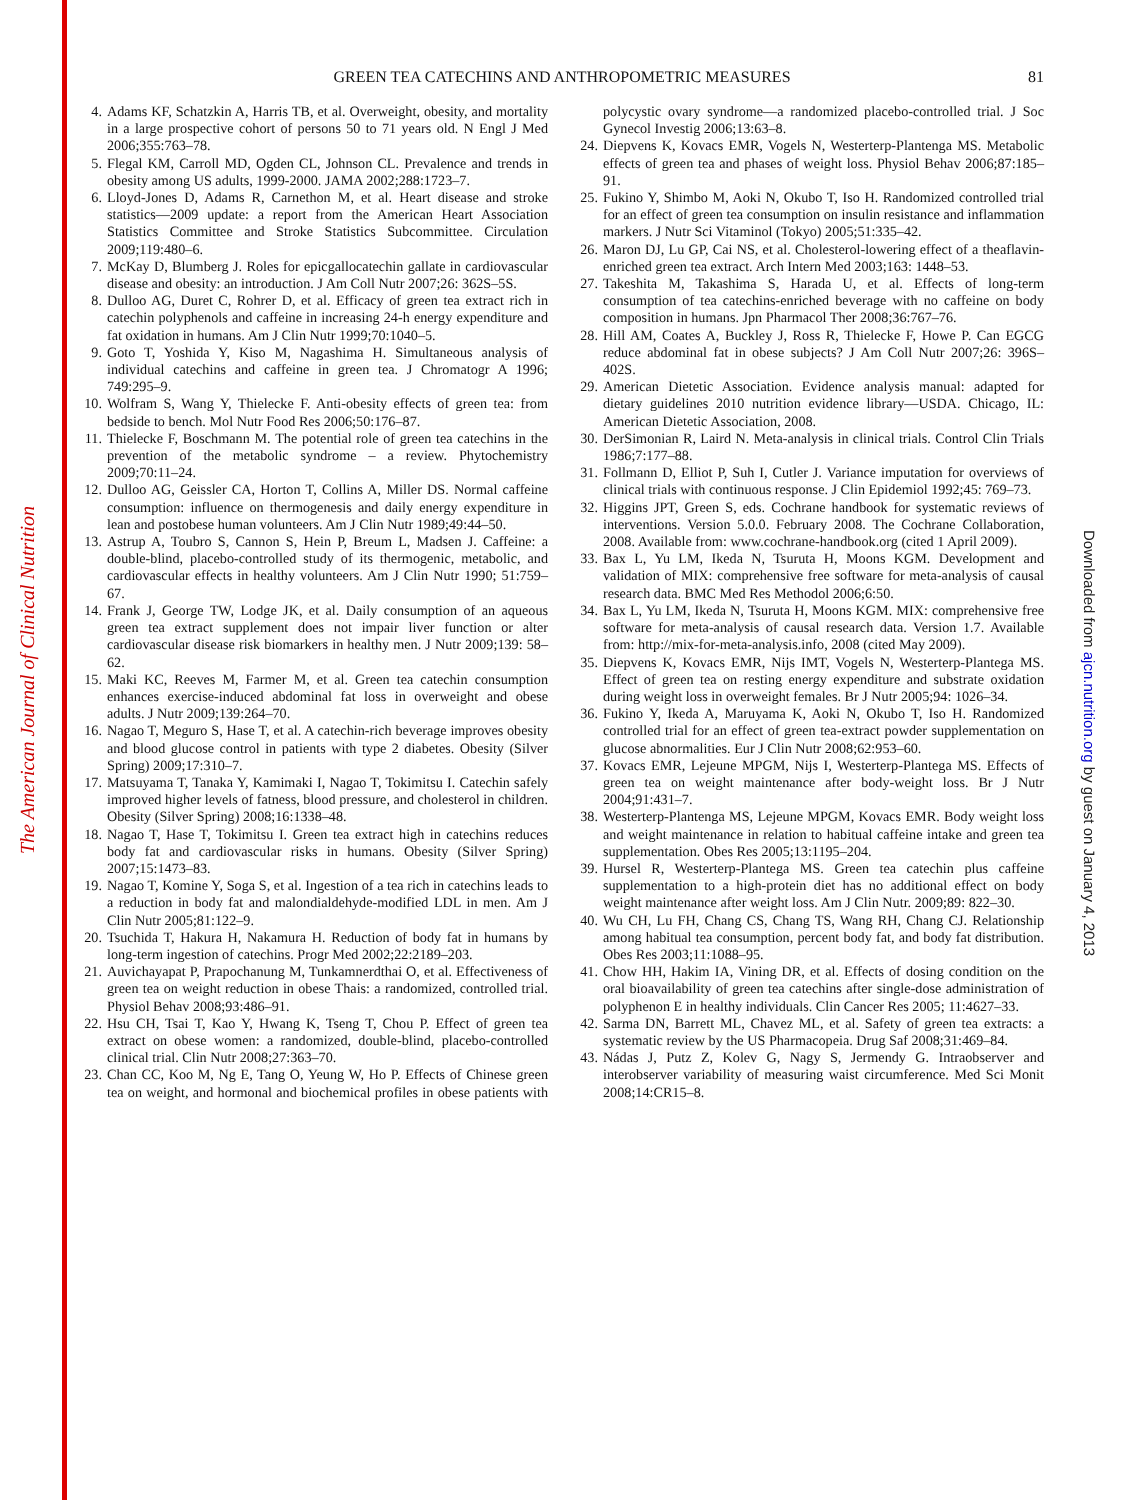The American Journal of Clinical Nutrition
Downloaded from ajcn.nutrition.org by guest on January 4, 2013
GREEN TEA CATECHINS AND ANTHROPOMETRIC MEASURES
81
4. Adams KF, Schatzkin A, Harris TB, et al. Overweight, obesity, and mortality in a large prospective cohort of persons 50 to 71 years old. N Engl J Med 2006;355:763–78.
5. Flegal KM, Carroll MD, Ogden CL, Johnson CL. Prevalence and trends in obesity among US adults, 1999-2000. JAMA 2002;288:1723–7.
6. Lloyd-Jones D, Adams R, Carnethon M, et al. Heart disease and stroke statistics—2009 update: a report from the American Heart Association Statistics Committee and Stroke Statistics Subcommittee. Circulation 2009;119:480–6.
7. McKay D, Blumberg J. Roles for epicgallocatechin gallate in cardiovascular disease and obesity: an introduction. J Am Coll Nutr 2007;26: 362S–5S.
8. Dulloo AG, Duret C, Rohrer D, et al. Efficacy of green tea extract rich in catechin polyphenols and caffeine in increasing 24-h energy expenditure and fat oxidation in humans. Am J Clin Nutr 1999;70:1040–5.
9. Goto T, Yoshida Y, Kiso M, Nagashima H. Simultaneous analysis of individual catechins and caffeine in green tea. J Chromatogr A 1996; 749:295–9.
10. Wolfram S, Wang Y, Thielecke F. Anti-obesity effects of green tea: from bedside to bench. Mol Nutr Food Res 2006;50:176–87.
11. Thielecke F, Boschmann M. The potential role of green tea catechins in the prevention of the metabolic syndrome – a review. Phytochemistry 2009;70:11–24.
12. Dulloo AG, Geissler CA, Horton T, Collins A, Miller DS. Normal caffeine consumption: influence on thermogenesis and daily energy expenditure in lean and postobese human volunteers. Am J Clin Nutr 1989;49:44–50.
13. Astrup A, Toubro S, Cannon S, Hein P, Breum L, Madsen J. Caffeine: a double-blind, placebo-controlled study of its thermogenic, metabolic, and cardiovascular effects in healthy volunteers. Am J Clin Nutr 1990; 51:759–67.
14. Frank J, George TW, Lodge JK, et al. Daily consumption of an aqueous green tea extract supplement does not impair liver function or alter cardiovascular disease risk biomarkers in healthy men. J Nutr 2009;139: 58–62.
15. Maki KC, Reeves M, Farmer M, et al. Green tea catechin consumption enhances exercise-induced abdominal fat loss in overweight and obese adults. J Nutr 2009;139:264–70.
16. Nagao T, Meguro S, Hase T, et al. A catechin-rich beverage improves obesity and blood glucose control in patients with type 2 diabetes. Obesity (Silver Spring) 2009;17:310–7.
17. Matsuyama T, Tanaka Y, Kamimaki I, Nagao T, Tokimitsu I. Catechin safely improved higher levels of fatness, blood pressure, and cholesterol in children. Obesity (Silver Spring) 2008;16:1338–48.
18. Nagao T, Hase T, Tokimitsu I. Green tea extract high in catechins reduces body fat and cardiovascular risks in humans. Obesity (Silver Spring) 2007;15:1473–83.
19. Nagao T, Komine Y, Soga S, et al. Ingestion of a tea rich in catechins leads to a reduction in body fat and malondialdehyde-modified LDL in men. Am J Clin Nutr 2005;81:122–9.
20. Tsuchida T, Hakura H, Nakamura H. Reduction of body fat in humans by long-term ingestion of catechins. Progr Med 2002;22:2189–203.
21. Auvichayapat P, Prapochanung M, Tunkamnerdthai O, et al. Effectiveness of green tea on weight reduction in obese Thais: a randomized, controlled trial. Physiol Behav 2008;93:486–91.
22. Hsu CH, Tsai T, Kao Y, Hwang K, Tseng T, Chou P. Effect of green tea extract on obese women: a randomized, double-blind, placebo-controlled clinical trial. Clin Nutr 2008;27:363–70.
23. Chan CC, Koo M, Ng E, Tang O, Yeung W, Ho P. Effects of Chinese green tea on weight, and hormonal and biochemical profiles in obese patients with polycystic ovary syndrome—a randomized placebo-controlled trial. J Soc Gynecol Investig 2006;13:63–8.
24. Diepvens K, Kovacs EMR, Vogels N, Westerterp-Plantenga MS. Metabolic effects of green tea and phases of weight loss. Physiol Behav 2006;87:185–91.
25. Fukino Y, Shimbo M, Aoki N, Okubo T, Iso H. Randomized controlled trial for an effect of green tea consumption on insulin resistance and inflammation markers. J Nutr Sci Vitaminol (Tokyo) 2005;51:335–42.
26. Maron DJ, Lu GP, Cai NS, et al. Cholesterol-lowering effect of a theaflavin-enriched green tea extract. Arch Intern Med 2003;163: 1448–53.
27. Takeshita M, Takashima S, Harada U, et al. Effects of long-term consumption of tea catechins-enriched beverage with no caffeine on body composition in humans. Jpn Pharmacol Ther 2008;36:767–76.
28. Hill AM, Coates A, Buckley J, Ross R, Thielecke F, Howe P. Can EGCG reduce abdominal fat in obese subjects? J Am Coll Nutr 2007;26: 396S–402S.
29. American Dietetic Association. Evidence analysis manual: adapted for dietary guidelines 2010 nutrition evidence library—USDA. Chicago, IL: American Dietetic Association, 2008.
30. DerSimonian R, Laird N. Meta-analysis in clinical trials. Control Clin Trials 1986;7:177–88.
31. Follmann D, Elliot P, Suh I, Cutler J. Variance imputation for overviews of clinical trials with continuous response. J Clin Epidemiol 1992;45: 769–73.
32. Higgins JPT, Green S, eds. Cochrane handbook for systematic reviews of interventions. Version 5.0.0. February 2008. The Cochrane Collaboration, 2008. Available from: www.cochrane-handbook.org (cited 1 April 2009).
33. Bax L, Yu LM, Ikeda N, Tsuruta H, Moons KGM. Development and validation of MIX: comprehensive free software for meta-analysis of causal research data. BMC Med Res Methodol 2006;6:50.
34. Bax L, Yu LM, Ikeda N, Tsuruta H, Moons KGM. MIX: comprehensive free software for meta-analysis of causal research data. Version 1.7. Available from: http://mix-for-meta-analysis.info, 2008 (cited May 2009).
35. Diepvens K, Kovacs EMR, Nijs IMT, Vogels N, Westerterp-Plantega MS. Effect of green tea on resting energy expenditure and substrate oxidation during weight loss in overweight females. Br J Nutr 2005;94: 1026–34.
36. Fukino Y, Ikeda A, Maruyama K, Aoki N, Okubo T, Iso H. Randomized controlled trial for an effect of green tea-extract powder supplementation on glucose abnormalities. Eur J Clin Nutr 2008;62:953–60.
37. Kovacs EMR, Lejeune MPGM, Nijs I, Westerterp-Plantega MS. Effects of green tea on weight maintenance after body-weight loss. Br J Nutr 2004;91:431–7.
38. Westerterp-Plantenga MS, Lejeune MPGM, Kovacs EMR. Body weight loss and weight maintenance in relation to habitual caffeine intake and green tea supplementation. Obes Res 2005;13:1195–204.
39. Hursel R, Westerterp-Plantega MS. Green tea catechin plus caffeine supplementation to a high-protein diet has no additional effect on body weight maintenance after weight loss. Am J Clin Nutr. 2009;89: 822–30.
40. Wu CH, Lu FH, Chang CS, Chang TS, Wang RH, Chang CJ. Relationship among habitual tea consumption, percent body fat, and body fat distribution. Obes Res 2003;11:1088–95.
41. Chow HH, Hakim IA, Vining DR, et al. Effects of dosing condition on the oral bioavailability of green tea catechins after single-dose administration of polyphenon E in healthy individuals. Clin Cancer Res 2005; 11:4627–33.
42. Sarma DN, Barrett ML, Chavez ML, et al. Safety of green tea extracts: a systematic review by the US Pharmacopeia. Drug Saf 2008;31:469–84.
43. Nádas J, Putz Z, Kolev G, Nagy S, Jermendy G. Intraobserver and interobserver variability of measuring waist circumference. Med Sci Monit 2008;14:CR15–8.